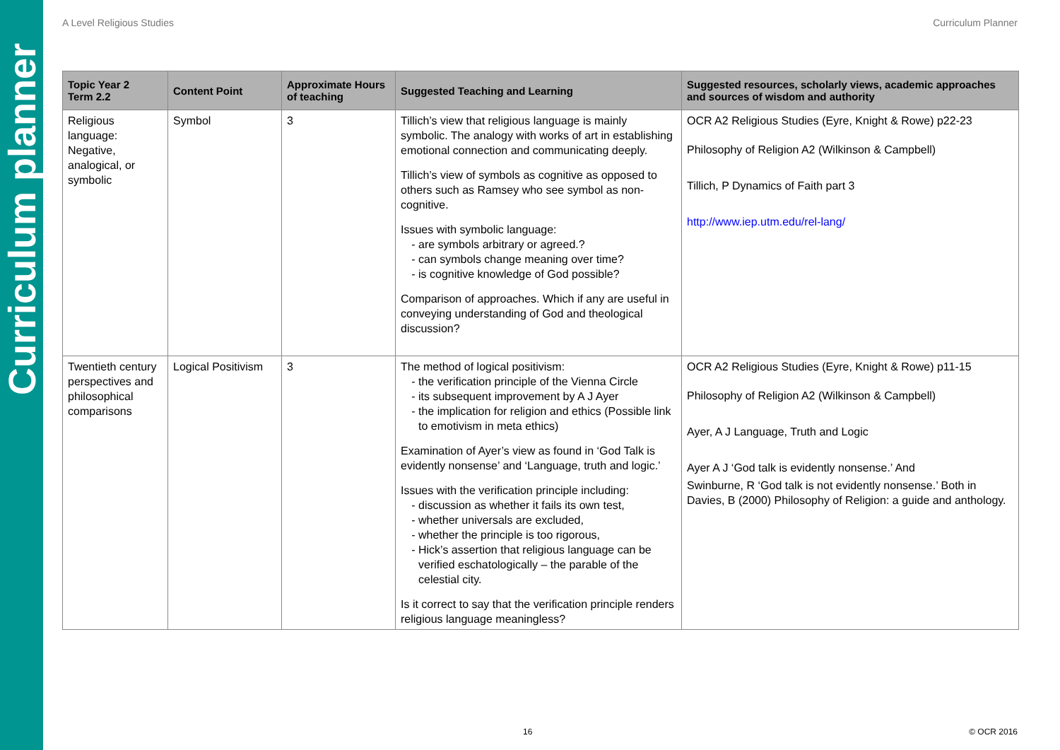Curriculum planner
A Level Religious Studies Curriculum Planner
| Topic Year 2 Term 2.2 | Content Point | Approximate Hours of teaching | Suggested Teaching and Learning | Suggested resources, scholarly views, academic approaches and sources of wisdom and authority |
| --- | --- | --- | --- | --- |
| Religious language: Negative, analogical, or symbolic | Symbol | 3 | Tillich’s view that religious language is mainly symbolic. The analogy with works of art in establishing emotional connection and communicating deeply. Tillich’s view of symbols as cognitive as opposed to others such as Ramsey who see symbol as non-cognitive. Issues with symbolic language: are symbols arbitrary or agreed.? can symbols change meaning over time? is cognitive knowledge of God possible? Comparison of approaches. Which if any are useful in conveying understanding of God and theological discussion? | OCR A2 Religious Studies (Eyre, Knight & Rowe) p22-23 Philosophy of Religion A2 (Wilkinson & Campbell) Tillich, P Dynamics of Faith part 3 http://www.iep.utm.edu/rel-lang/ |
| Twentieth century perspectives and philosophical comparisons | Logical Positivism | 3 | The method of logical positivism: the verification principle of the Vienna Circle its subsequent improvement by A J Ayer the implication for religion and ethics (Possible link to emotivism in meta ethics) Examination of Ayer’s view as found in ‘God Talk is evidently nonsense’ and ‘Language, truth and logic.’ Issues with the verification principle including: discussion as whether it fails its own test, whether universals are excluded, whether the principle is too rigorous, Hick’s assertion that religious language can be verified eschatologically – the parable of the celestial city. Is it correct to say that the verification principle renders religious language meaningless? | OCR A2 Religious Studies (Eyre, Knight & Rowe) p11-15 Philosophy of Religion A2 (Wilkinson & Campbell) Ayer, A J Language, Truth and Logic Ayer A J ‘God talk is evidently nonsense.’ And Swinburne, R ‘God talk is not evidently nonsense.’ Both in Davies, B (2000) Philosophy of Religion: a guide and anthology. |
16 © OCR 2016